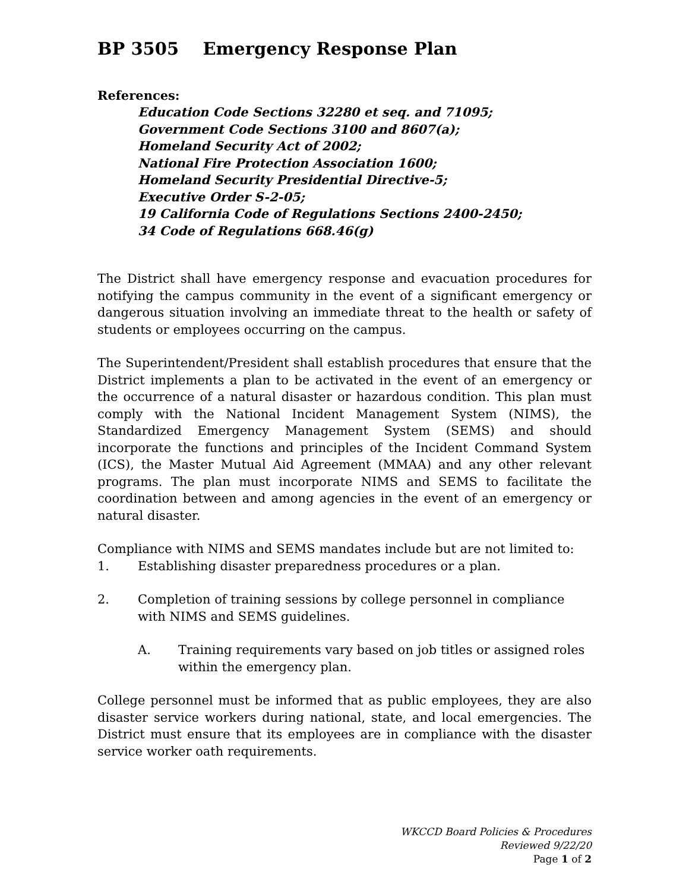BP 3505 Emergency Response Plan
References:
Education Code Sections 32280 et seq. and 71095;
Government Code Sections 3100 and 8607(a);
Homeland Security Act of 2002;
National Fire Protection Association 1600;
Homeland Security Presidential Directive-5;
Executive Order S-2-05;
19 California Code of Regulations Sections 2400-2450;
34 Code of Regulations 668.46(g)
The District shall have emergency response and evacuation procedures for notifying the campus community in the event of a significant emergency or dangerous situation involving an immediate threat to the health or safety of students or employees occurring on the campus.
The Superintendent/President shall establish procedures that ensure that the District implements a plan to be activated in the event of an emergency or the occurrence of a natural disaster or hazardous condition. This plan must comply with the National Incident Management System (NIMS), the Standardized Emergency Management System (SEMS) and should incorporate the functions and principles of the Incident Command System (ICS), the Master Mutual Aid Agreement (MMAA) and any other relevant programs. The plan must incorporate NIMS and SEMS to facilitate the coordination between and among agencies in the event of an emergency or natural disaster.
Compliance with NIMS and SEMS mandates include but are not limited to:
1. Establishing disaster preparedness procedures or a plan.
2. Completion of training sessions by college personnel in compliance with NIMS and SEMS guidelines.
A. Training requirements vary based on job titles or assigned roles within the emergency plan.
College personnel must be informed that as public employees, they are also disaster service workers during national, state, and local emergencies. The District must ensure that its employees are in compliance with the disaster service worker oath requirements.
WKCCD Board Policies & Procedures
Reviewed 9/22/20
Page 1 of 2